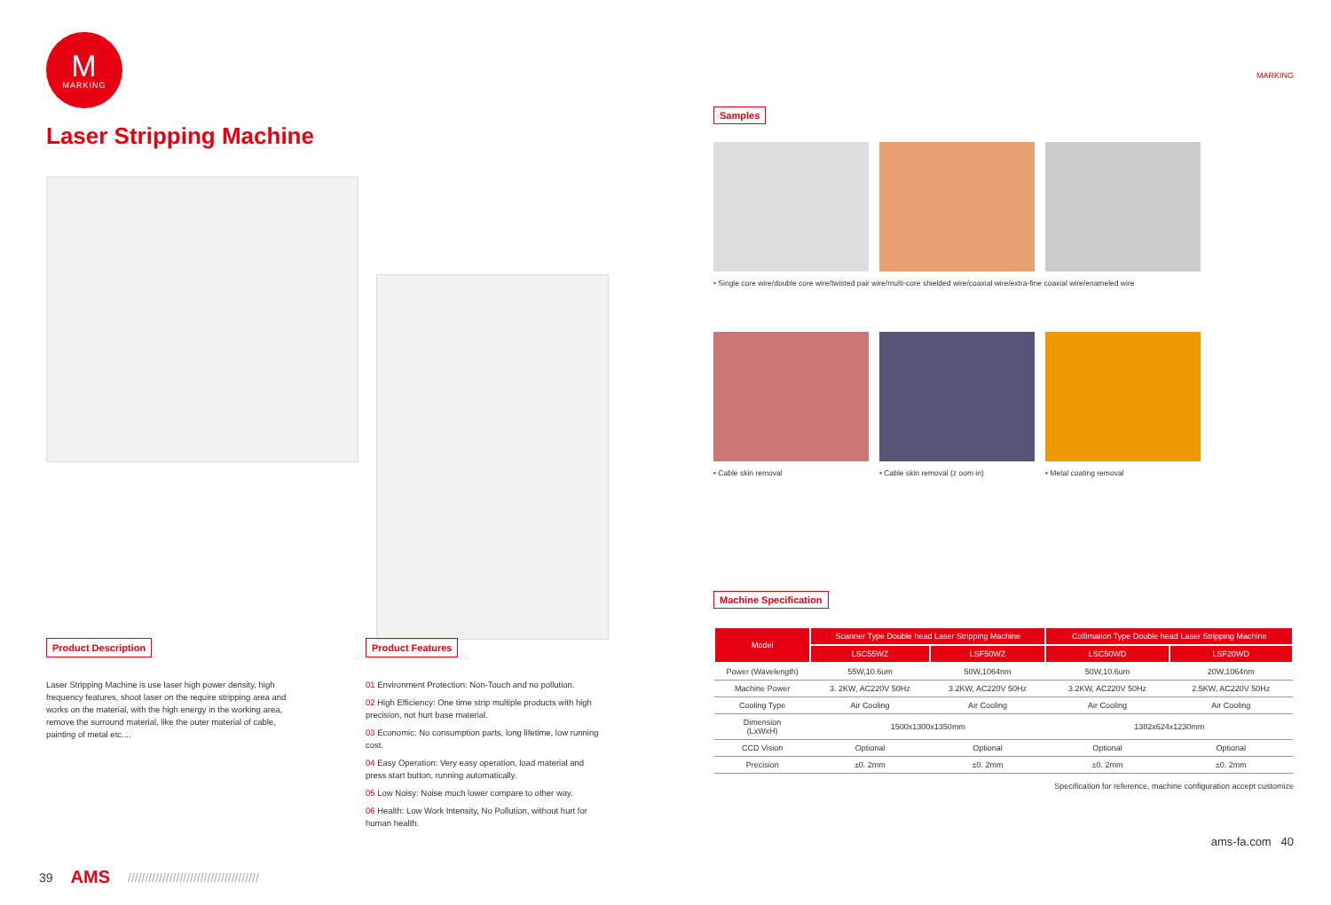M
MARKING
Laser Stripping Machine
Product Description
Laser Stripping Machine is use laser high power density, high frequency features, shoot laser on the require stripping area and works on the material, with the high energy in the working area, remove the surround material, like the outer material of cable, painting of metal etc....
Product Features
01 Environment Protection: Non-Touch and no pollution.
02 High Efficiency: One time strip multiple products with high precision, not hurt base material.
03 Economic: No consumption parts, long lifetime, low running cost.
04 Easy Operation: Very easy operation, load material and press start button, running automatically.
05 Low Noisy: Noise much lower compare to other way.
06 Health: Low Work Intensity, No Pollution, without hurt for human health.
39 AMS //////////////////////////////////////
MARKING
Samples
• Single core wire/double core wire/twisted pair wire/multi-core shielded wire/coaxial wire/extra-fine coaxial wire/enameled wire
• Cable skin removal • Cable skin removal (z oom in) • Metal coating removal
Machine Specification
| Model | Scanner Type Double head Laser Stripping Machine | | Collimation Type Double head Laser Stripping Machine | |
| --- | --- | --- | --- | --- |
| | LSC55WZ | LSF50WZ | LSC50WD | LSF20WD |
| Power (Wavelength) | 55W,10.6um | 50W,1064nm | 50W,10.6um | 20W,1064nm |
| Machine Power | 3. 2KW, AC220V 50Hz | 3.2KW, AC220V 50Hz | 3.2KW, AC220V 50Hz | 2.5KW, AC220V 50Hz |
| Cooling Type | Air Cooling | Air Cooling | Air Cooling | Air Cooling |
| Dimension (LxWxH) | 1500x1300x1350mm | | 1382x624x1230mm | |
| CCD Vision | Optional | Optional | Optional | Optional |
| Precision | ±0. 2mm | ±0. 2mm | ±0. 2mm | ±0. 2mm |
Specification for reference, machine configuration accept customize
ams-fa.com 40